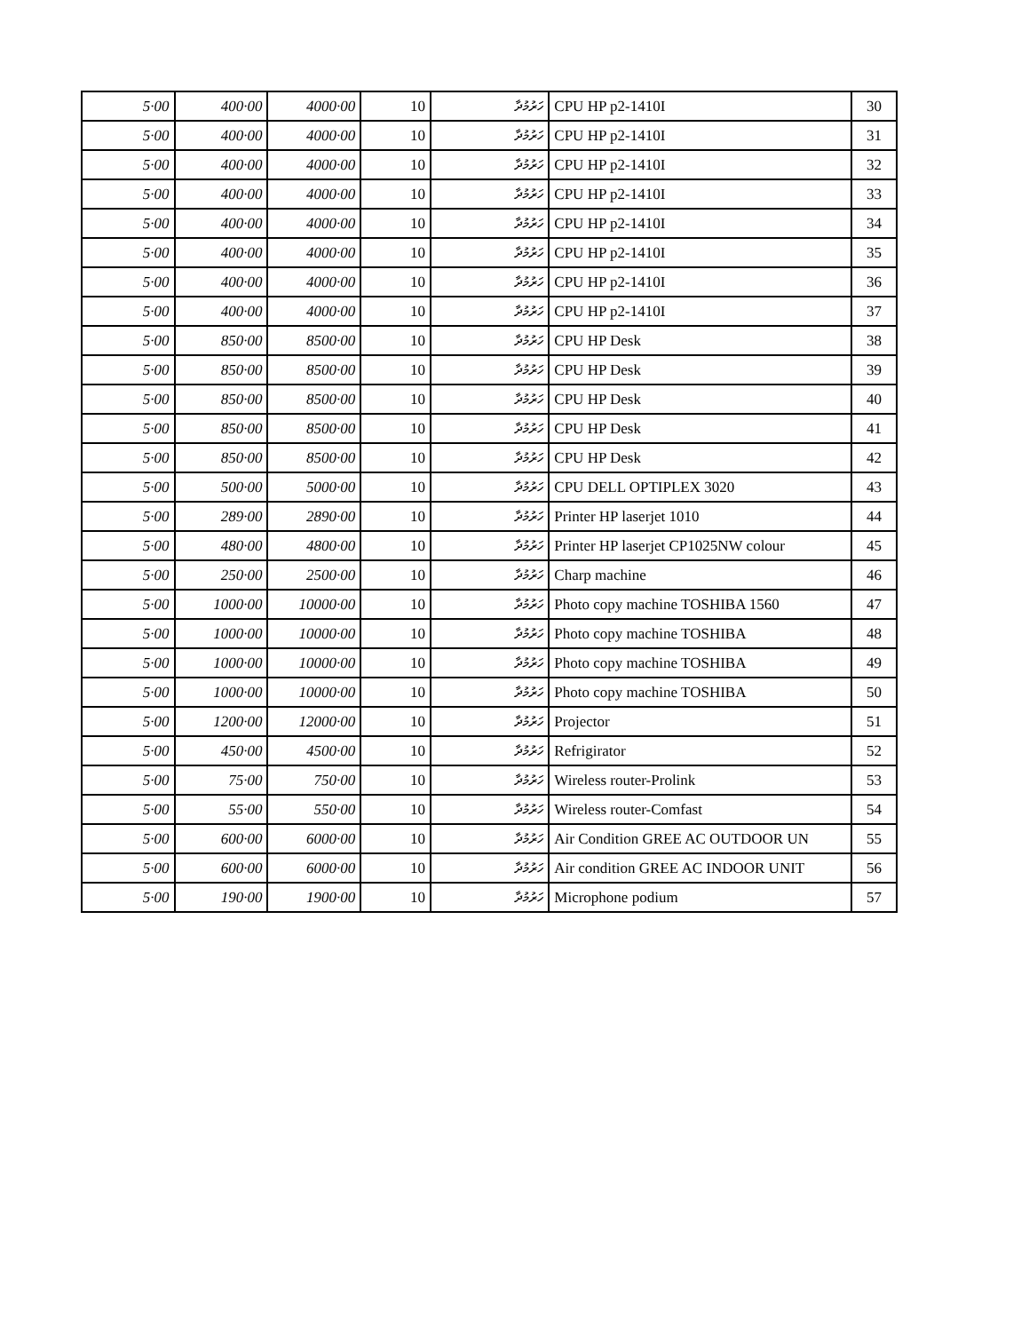| 5·00 | 400·00 | 4000·00 | 10 | ހަރުމުދާ | CPU HP p2-1410I | 30 |
| 5·00 | 400·00 | 4000·00 | 10 | ހަރުމުދާ | CPU HP p2-1410I | 31 |
| 5·00 | 400·00 | 4000·00 | 10 | ހަރުމުދާ | CPU HP p2-1410I | 32 |
| 5·00 | 400·00 | 4000·00 | 10 | ހަރުމުދާ | CPU HP p2-1410I | 33 |
| 5·00 | 400·00 | 4000·00 | 10 | ހަރުމުދާ | CPU HP p2-1410I | 34 |
| 5·00 | 400·00 | 4000·00 | 10 | ހަރުމުދާ | CPU HP p2-1410I | 35 |
| 5·00 | 400·00 | 4000·00 | 10 | ހަރުމުދާ | CPU HP p2-1410I | 36 |
| 5·00 | 400·00 | 4000·00 | 10 | ހަރުމުދާ | CPU HP p2-1410I | 37 |
| 5·00 | 850·00 | 8500·00 | 10 | ހަރުމުދާ | CPU HP Desk | 38 |
| 5·00 | 850·00 | 8500·00 | 10 | ހަރުމުދާ | CPU HP Desk | 39 |
| 5·00 | 850·00 | 8500·00 | 10 | ހަރުމުދާ | CPU HP Desk | 40 |
| 5·00 | 850·00 | 8500·00 | 10 | ހަރުމުދާ | CPU HP Desk | 41 |
| 5·00 | 850·00 | 8500·00 | 10 | ހަރުމުދާ | CPU HP Desk | 42 |
| 5·00 | 500·00 | 5000·00 | 10 | ހަރުމުދާ | CPU DELL OPTIPLEX 3020 | 43 |
| 5·00 | 289·00 | 2890·00 | 10 | ހަރުމުދާ | Printer HP laserjet 1010 | 44 |
| 5·00 | 480·00 | 4800·00 | 10 | ހަރުމުދާ | Printer HP laserjet CP1025NW colour | 45 |
| 5·00 | 250·00 | 2500·00 | 10 | ހަރުމުދާ | Charp machine | 46 |
| 5·00 | 1000·00 | 10000·00 | 10 | ހަރުމުދާ | Photo copy machine TOSHIBA 1560 | 47 |
| 5·00 | 1000·00 | 10000·00 | 10 | ހަރުމުދާ | Photo copy machine TOSHIBA | 48 |
| 5·00 | 1000·00 | 10000·00 | 10 | ހަރުމުދާ | Photo copy machine TOSHIBA | 49 |
| 5·00 | 1000·00 | 10000·00 | 10 | ހަރުމުދާ | Photo copy machine TOSHIBA | 50 |
| 5·00 | 1200·00 | 12000·00 | 10 | ހަރުމުދާ | Projector | 51 |
| 5·00 | 450·00 | 4500·00 | 10 | ހަރުމުދާ | Refrigirator | 52 |
| 5·00 | 75·00 | 750·00 | 10 | ހަރުމުދާ | Wireless router-Prolink | 53 |
| 5·00 | 55·00 | 550·00 | 10 | ހަރުމުދާ | Wireless router-Comfast | 54 |
| 5·00 | 600·00 | 6000·00 | 10 | ހަރުމުދާ | Air Condition GREE AC OUTDOOR UN | 55 |
| 5·00 | 600·00 | 6000·00 | 10 | ހަރުމުދާ | Air condition GREE AC INDOOR UNIT | 56 |
| 5·00 | 190·00 | 1900·00 | 10 | ހަރުމުދާ | Microphone podium | 57 |